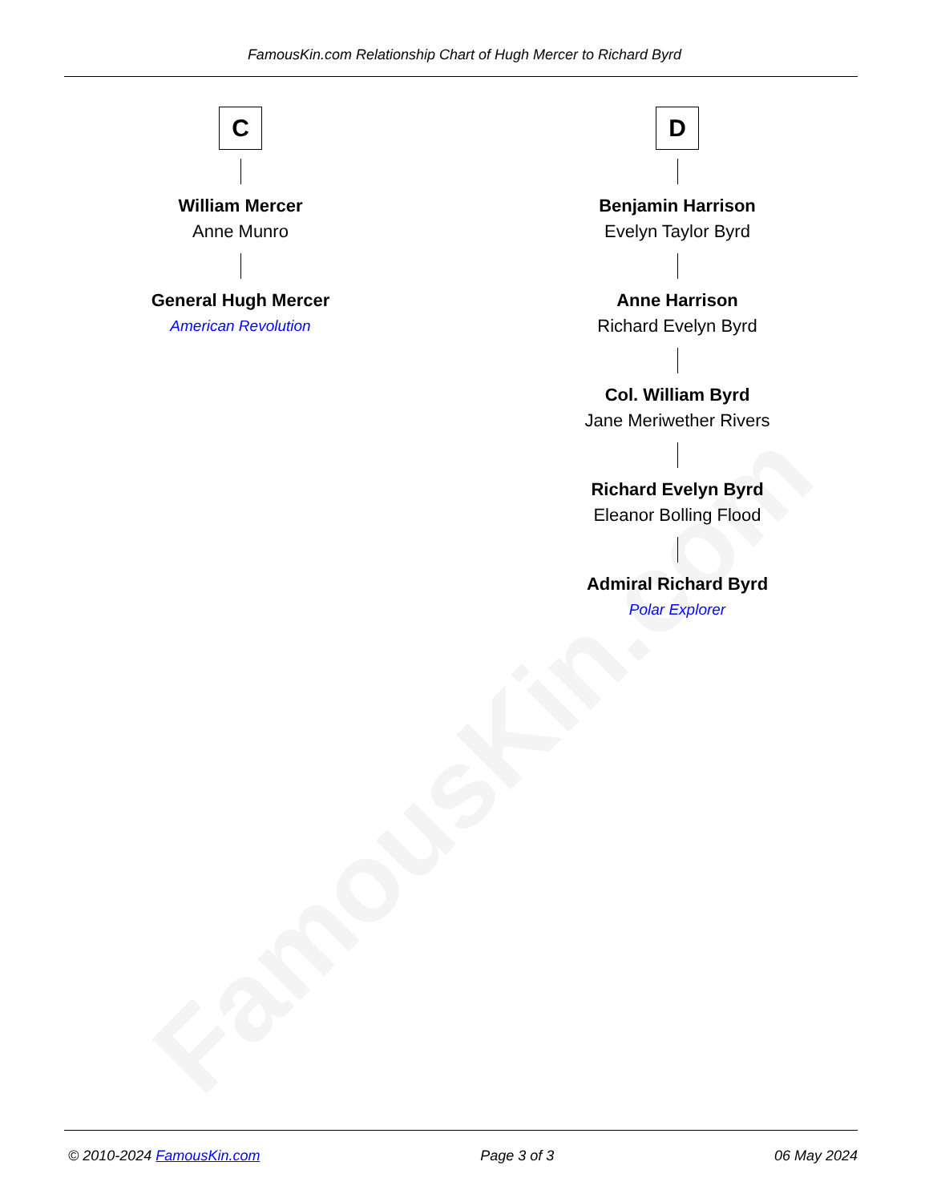FamousKin.com
FamousKin.com Relationship Chart of Hugh Mercer to Richard Byrd
C
William Mercer
Anne Munro
General Hugh Mercer
American Revolution
D
Benjamin Harrison
Evelyn Taylor Byrd
Anne Harrison
Richard Evelyn Byrd
Col. William Byrd
Jane Meriwether Rivers
Richard Evelyn Byrd
Eleanor Bolling Flood
Admiral Richard Byrd
Polar Explorer
© 2010-2024 FamousKin.com Page 3 of 3 06 May 2024